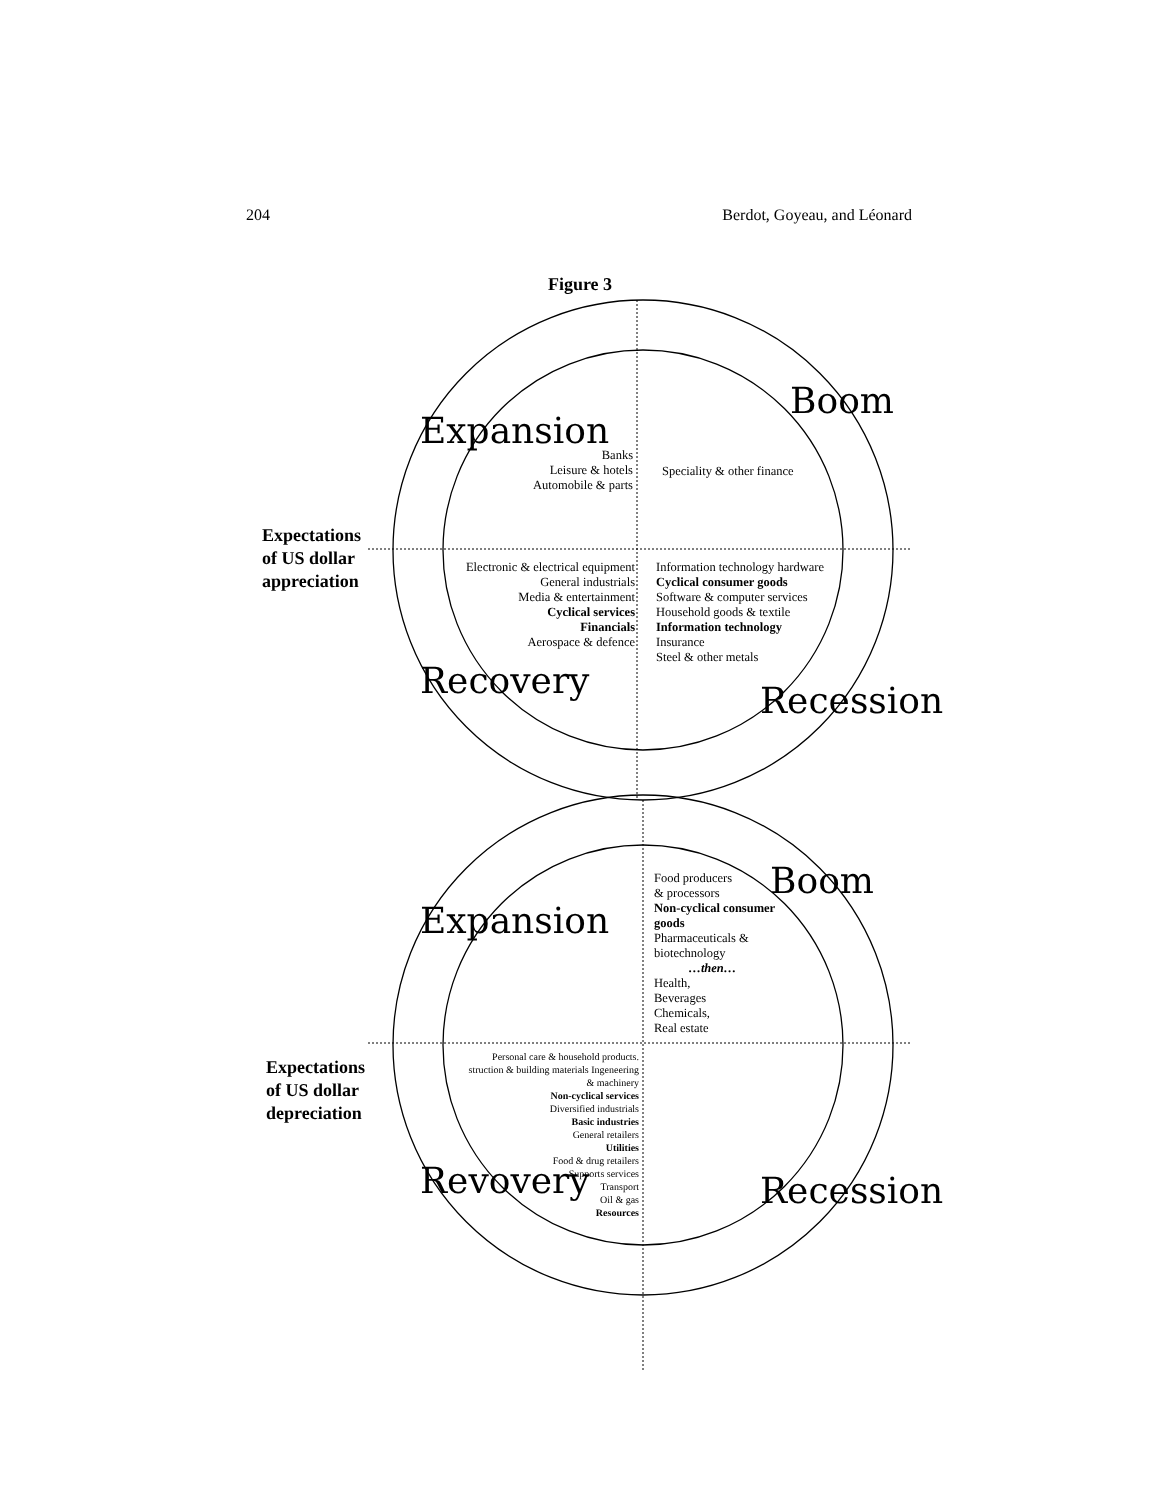204 Berdot, Goyeau, and Léonard
Figure 3
Expansion
Boom
Recovery Recession
Banks
Leisure & hotels
Automobile & parts
Speciality & other finance
Expectations
of US dollar
appreciation
Electronic & electrical equipment
General industrials
Media & entertainment
Cyclical services
Financials
Aerospace & defence
Information technology hardware
Cyclical consumer goods
Software & computer services
Household goods & textile
Information technology
Insurance
Steel & other metals
Expansion
Boom
Revovery Recession
Food producers
& processors
Non-cyclical consumer goods
Pharmaceuticals & biotechnology
…then…
Health,
Beverages
Chemicals,
Real estate
Expectations
of US dollar
depreciation
Personal care & household products.
struction & building materials Ingeneering
& machinery
Non-cyclical services
Diversified industrials
Basic industries
General retailers
Utilities
Food & drug retailers
Supports services
Transport
Oil & gas
Resources